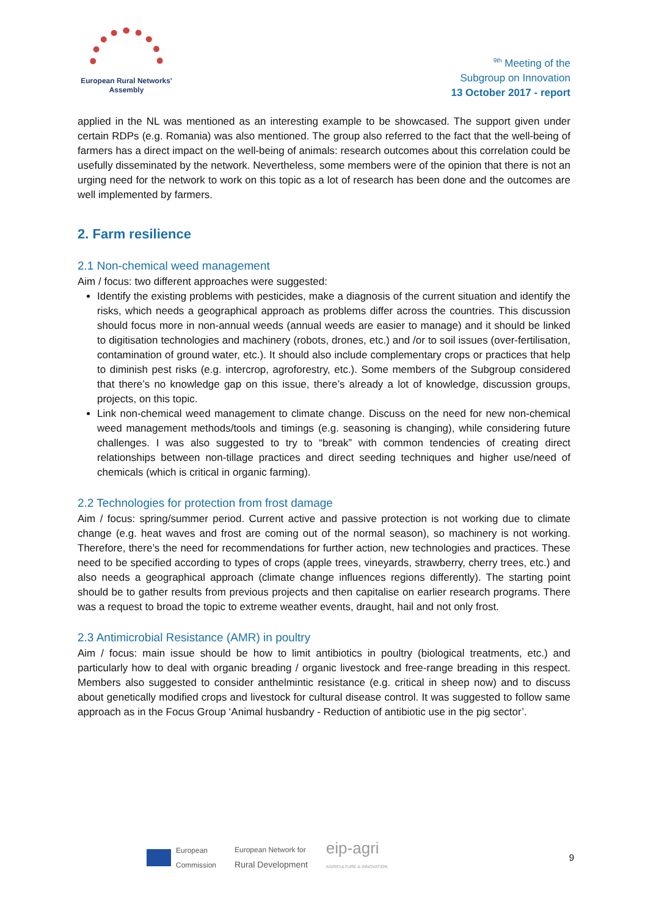European Rural Networks'
Assembly
<sup>9th</sup> Meeting of the
Subgroup on Innovation
13 October 2017 - report
applied in the NL was mentioned as an interesting example to be showcased. The support given under certain RDPs (e.g. Romania) was also mentioned. The group also referred to the fact that the well-being of farmers has a direct impact on the well-being of animals: research outcomes about this correlation could be usefully disseminated by the network. Nevertheless, some members were of the opinion that there is not an urging need for the network to work on this topic as a lot of research has been done and the outcomes are well implemented by farmers.
2. Farm resilience
2.1 Non-chemical weed management
Aim / focus: two different approaches were suggested:
Identify the existing problems with pesticides, make a diagnosis of the current situation and identify the risks, which needs a geographical approach as problems differ across the countries. This discussion should focus more in non-annual weeds (annual weeds are easier to manage) and it should be linked to digitisation technologies and machinery (robots, drones, etc.) and /or to soil issues (over-fertilisation, contamination of ground water, etc.). It should also include complementary crops or practices that help to diminish pest risks (e.g. intercrop, agroforestry, etc.). Some members of the Subgroup considered that there’s no knowledge gap on this issue, there’s already a lot of knowledge, discussion groups, projects, on this topic.
Link non-chemical weed management to climate change. Discuss on the need for new non-chemical weed management methods/tools and timings (e.g. seasoning is changing), while considering future challenges. I was also suggested to try to “break” with common tendencies of creating direct relationships between non-tillage practices and direct seeding techniques and higher use/need of chemicals (which is critical in organic farming).
2.2 Technologies for protection from frost damage
Aim / focus: spring/summer period. Current active and passive protection is not working due to climate change (e.g. heat waves and frost are coming out of the normal season), so machinery is not working. Therefore, there’s the need for recommendations for further action, new technologies and practices. These need to be specified according to types of crops (apple trees, vineyards, strawberry, cherry trees, etc.) and also needs a geographical approach (climate change influences regions differently). The starting point should be to gather results from previous projects and then capitalise on earlier research programs. There was a request to broad the topic to extreme weather events, draught, hail and not only frost.
2.3 Antimicrobial Resistance (AMR) in poultry
Aim / focus: main issue should be how to limit antibiotics in poultry (biological treatments, etc.) and particularly how to deal with organic breading / organic livestock and free-range breading in this respect. Members also suggested to consider anthelmintic resistance (e.g. critical in sheep now) and to discuss about genetically modified crops and livestock for cultural disease control. It was suggested to follow same approach as in the Focus Group ‘Animal husbandry - Reduction of antibiotic use in the pig sector’.
European
Commission
European Network for
Rural Development
eip-agri
AGRICULTURE & INNOVATION
9